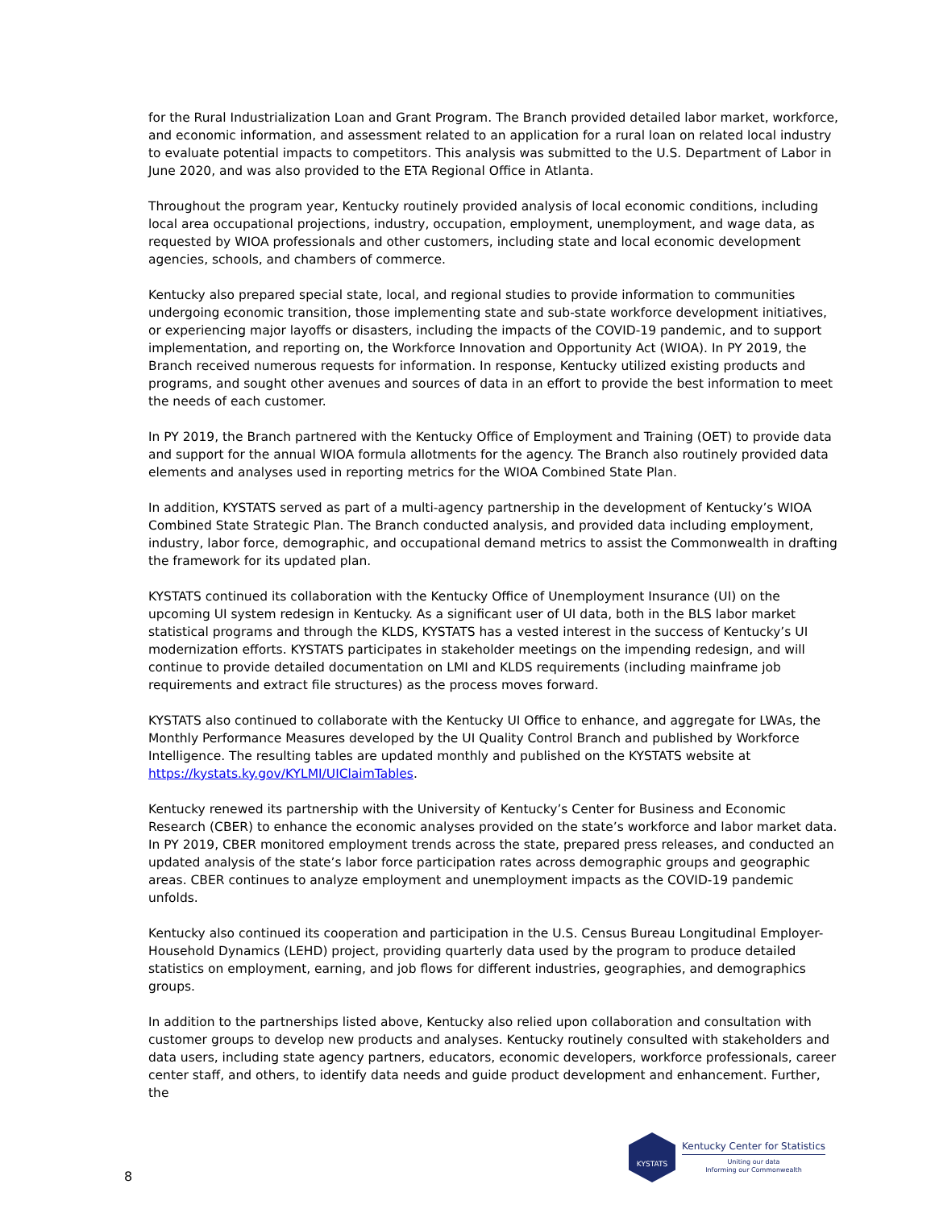for the Rural Industrialization Loan and Grant Program. The Branch provided detailed labor market, workforce, and economic information, and assessment related to an application for a rural loan on related local industry to evaluate potential impacts to competitors. This analysis was submitted to the U.S. Department of Labor in June 2020, and was also provided to the ETA Regional Office in Atlanta.
Throughout the program year, Kentucky routinely provided analysis of local economic conditions, including local area occupational projections, industry, occupation, employment, unemployment, and wage data, as requested by WIOA professionals and other customers, including state and local economic development agencies, schools, and chambers of commerce.
Kentucky also prepared special state, local, and regional studies to provide information to communities undergoing economic transition, those implementing state and sub-state workforce development initiatives, or experiencing major layoffs or disasters, including the impacts of the COVID-19 pandemic, and to support implementation, and reporting on, the Workforce Innovation and Opportunity Act (WIOA). In PY 2019, the Branch received numerous requests for information. In response, Kentucky utilized existing products and programs, and sought other avenues and sources of data in an effort to provide the best information to meet the needs of each customer.
In PY 2019, the Branch partnered with the Kentucky Office of Employment and Training (OET) to provide data and support for the annual WIOA formula allotments for the agency. The Branch also routinely provided data elements and analyses used in reporting metrics for the WIOA Combined State Plan.
In addition, KYSTATS served as part of a multi-agency partnership in the development of Kentucky’s WIOA Combined State Strategic Plan. The Branch conducted analysis, and provided data including employment, industry, labor force, demographic, and occupational demand metrics to assist the Commonwealth in drafting the framework for its updated plan.
KYSTATS continued its collaboration with the Kentucky Office of Unemployment Insurance (UI) on the upcoming UI system redesign in Kentucky. As a significant user of UI data, both in the BLS labor market statistical programs and through the KLDS, KYSTATS has a vested interest in the success of Kentucky’s UI modernization efforts. KYSTATS participates in stakeholder meetings on the impending redesign, and will continue to provide detailed documentation on LMI and KLDS requirements (including mainframe job requirements and extract file structures) as the process moves forward.
KYSTATS also continued to collaborate with the Kentucky UI Office to enhance, and aggregate for LWAs, the Monthly Performance Measures developed by the UI Quality Control Branch and published by Workforce Intelligence. The resulting tables are updated monthly and published on the KYSTATS website at https://kystats.ky.gov/KYLMI/UIClaimTables.
Kentucky renewed its partnership with the University of Kentucky’s Center for Business and Economic Research (CBER) to enhance the economic analyses provided on the state’s workforce and labor market data. In PY 2019, CBER monitored employment trends across the state, prepared press releases, and conducted an updated analysis of the state’s labor force participation rates across demographic groups and geographic areas. CBER continues to analyze employment and unemployment impacts as the COVID-19 pandemic unfolds.
Kentucky also continued its cooperation and participation in the U.S. Census Bureau Longitudinal Employer-Household Dynamics (LEHD) project, providing quarterly data used by the program to produce detailed statistics on employment, earning, and job flows for different industries, geographies, and demographics groups.
In addition to the partnerships listed above, Kentucky also relied upon collaboration and consultation with customer groups to develop new products and analyses. Kentucky routinely consulted with stakeholders and data users, including state agency partners, educators, economic developers, workforce professionals, career center staff, and others, to identify data needs and guide product development and enhancement. Further, the
8
KYSTATS
Kentucky Center for Statistics
Uniting our data
Informing our Commonwealth